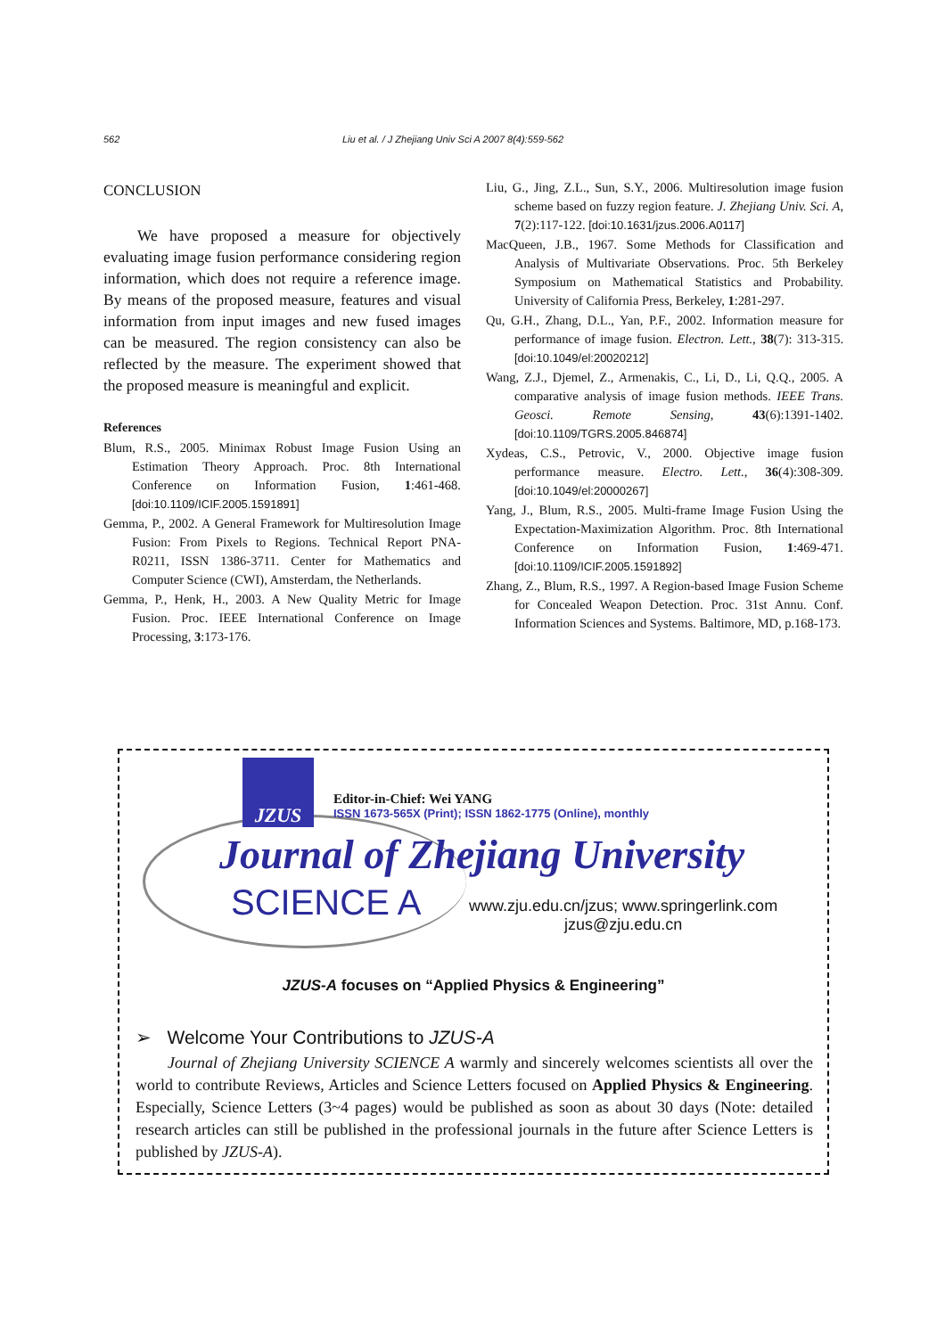562 Liu et al. / J Zhejiang Univ Sci A 2007 8(4):559-562
CONCLUSION
We have proposed a measure for objectively evaluating image fusion performance considering region information, which does not require a reference image. By means of the proposed measure, features and visual information from input images and new fused images can be measured. The region consistency can also be reflected by the measure. The experiment showed that the proposed measure is meaningful and explicit.
References
Blum, R.S., 2005. Minimax Robust Image Fusion Using an Estimation Theory Approach. Proc. 8th International Conference on Information Fusion, 1:461-468. [doi:10.1109/ICIF.2005.1591891]
Gemma, P., 2002. A General Framework for Multiresolution Image Fusion: From Pixels to Regions. Technical Report PNA-R0211, ISSN 1386-3711. Center for Mathematics and Computer Science (CWI), Amsterdam, the Netherlands.
Gemma, P., Henk, H., 2003. A New Quality Metric for Image Fusion. Proc. IEEE International Conference on Image Processing, 3:173-176.
Liu, G., Jing, Z.L., Sun, S.Y., 2006. Multiresolution image fusion scheme based on fuzzy region feature. J. Zhejiang Univ. Sci. A, 7(2):117-122. [doi:10.1631/jzus.2006.A0117]
MacQueen, J.B., 1967. Some Methods for Classification and Analysis of Multivariate Observations. Proc. 5th Berkeley Symposium on Mathematical Statistics and Probability. University of California Press, Berkeley, 1:281-297.
Qu, G.H., Zhang, D.L., Yan, P.F., 2002. Information measure for performance of image fusion. Electron. Lett., 38(7): 313-315. [doi:10.1049/el:20020212]
Wang, Z.J., Djemel, Z., Armenakis, C., Li, D., Li, Q.Q., 2005. A comparative analysis of image fusion methods. IEEE Trans. Geosci. Remote Sensing, 43(6):1391-1402. [doi:10.1109/TGRS.2005.846874]
Xydeas, C.S., Petrovic, V., 2000. Objective image fusion performance measure. Electro. Lett., 36(4):308-309. [doi:10.1049/el:20000267]
Yang, J., Blum, R.S., 2005. Multi-frame Image Fusion Using the Expectation-Maximization Algorithm. Proc. 8th International Conference on Information Fusion, 1:469-471. [doi:10.1109/ICIF.2005.1591892]
Zhang, Z., Blum, R.S., 1997. A Region-based Image Fusion Scheme for Concealed Weapon Detection. Proc. 31st Annu. Conf. Information Sciences and Systems. Baltimore, MD, p.168-173.
JZUS
Editor-in-Chief: Wei YANG
ISSN 1673-565X (Print); ISSN 1862-1775 (Online), monthly
Journal of Zhejiang University
SCIENCE A
www.zju.edu.cn/jzus; www.springerlink.com
jzus@zju.edu.cn
JZUS-A focuses on “Applied Physics & Engineering”
➢ Welcome Your Contributions to JZUS-A
Journal of Zhejiang University SCIENCE A warmly and sincerely welcomes scientists all over the world to contribute Reviews, Articles and Science Letters focused on Applied Physics & Engineering. Especially, Science Letters (3~4 pages) would be published as soon as about 30 days (Note: detailed research articles can still be published in the professional journals in the future after Science Letters is published by JZUS-A).